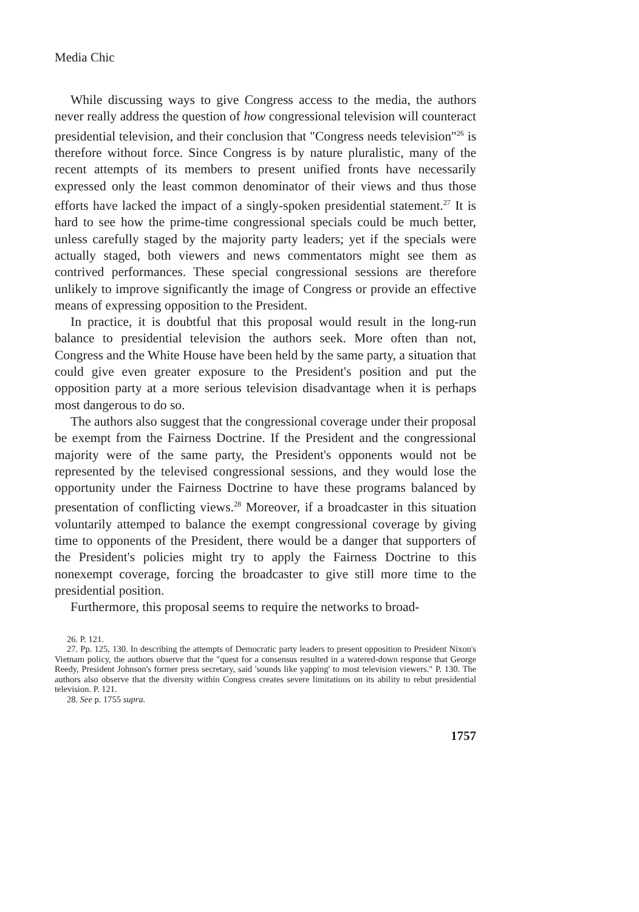Media Chic
While discussing ways to give Congress access to the media, the authors never really address the question of how congressional television will counteract presidential television, and their conclusion that "Congress needs television"<sup>26</sup> is therefore without force. Since Congress is by nature pluralistic, many of the recent attempts of its members to present unified fronts have necessarily expressed only the least common denominator of their views and thus those efforts have lacked the impact of a singly-spoken presidential statement.<sup>27</sup> It is hard to see how the prime-time congressional specials could be much better, unless carefully staged by the majority party leaders; yet if the specials were actually staged, both viewers and news commentators might see them as contrived performances. These special congressional sessions are therefore unlikely to improve significantly the image of Congress or provide an effective means of expressing opposition to the President.
In practice, it is doubtful that this proposal would result in the long-run balance to presidential television the authors seek. More often than not, Congress and the White House have been held by the same party, a situation that could give even greater exposure to the President's position and put the opposition party at a more serious television disadvantage when it is perhaps most dangerous to do so.
The authors also suggest that the congressional coverage under their proposal be exempt from the Fairness Doctrine. If the President and the congressional majority were of the same party, the President's opponents would not be represented by the televised congressional sessions, and they would lose the opportunity under the Fairness Doctrine to have these programs balanced by presentation of conflicting views.<sup>28</sup> Moreover, if a broadcaster in this situation voluntarily attemped to balance the exempt congressional coverage by giving time to opponents of the President, there would be a danger that supporters of the President's policies might try to apply the Fairness Doctrine to this nonexempt coverage, forcing the broadcaster to give still more time to the presidential position.
Furthermore, this proposal seems to require the networks to broad-
26. P. 121.
27. Pp. 125, 130. In describing the attempts of Democratic party leaders to present opposition to President Nixon's Vietnam policy, the authors observe that the "quest for a consensus resulted in a watered-down response that George Reedy, President Johnson's former press secretary, said 'sounds like yapping' to most television viewers." P. 130. The authors also observe that the diversity within Congress creates severe limitations on its ability to rebut presidential television. P. 121.
28. See p. 1755 supra.
1757